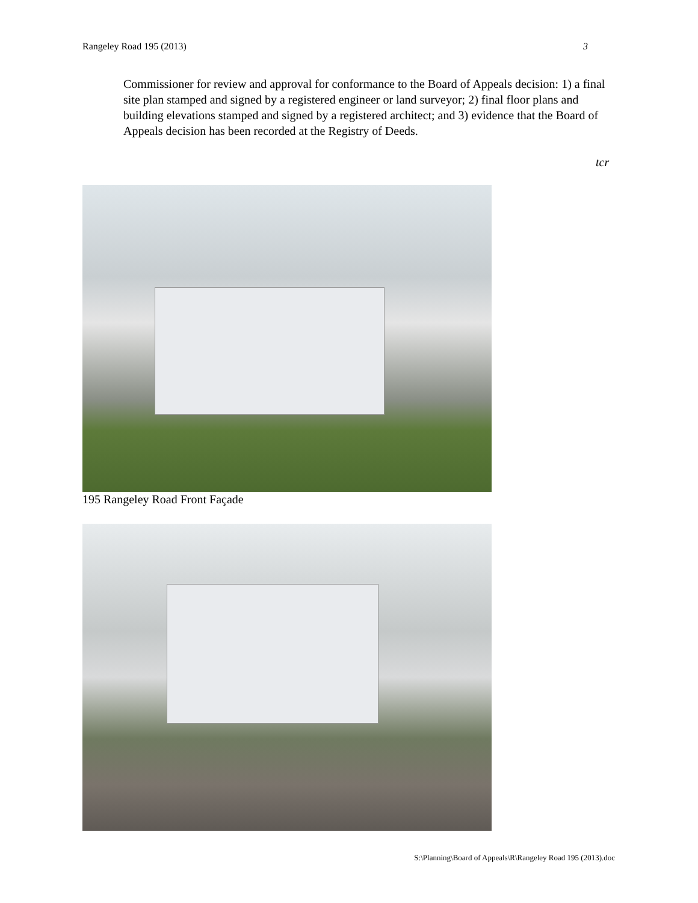Rangeley Road 195 (2013) 3
Commissioner for review and approval for conformance to the Board of Appeals decision: 1) a final site plan stamped and signed by a registered engineer or land surveyor; 2) final floor plans and building elevations stamped and signed by a registered architect; and 3) evidence that the Board of Appeals decision has been recorded at the Registry of Deeds.
tcr
195 Rangeley Road Front Façade
S:\Planning\Board of Appeals\R\Rangeley Road 195 (2013).doc